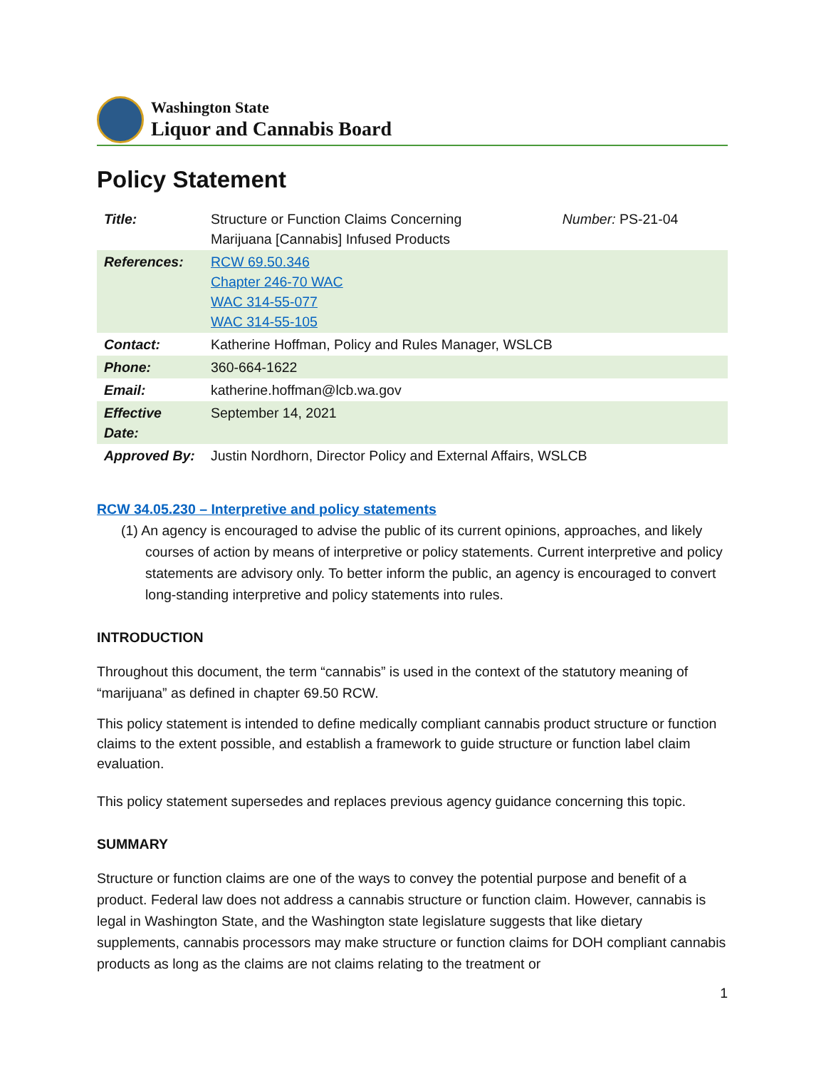Washington State
Liquor and Cannabis Board
Policy Statement
| Title: | Structure or Function Claims Concerning Marijuana [Cannabis] Infused Products | Number: PS-21-04 |
| References: | RCW 69.50.346 Chapter 246-70 WAC WAC 314-55-077 WAC 314-55-105 | |
| Contact: | Katherine Hoffman, Policy and Rules Manager, WSLCB | |
| Phone: | 360-664-1622 | |
| Email: | katherine.hoffman@lcb.wa.gov | |
| Effective Date: | September 14, 2021 | |
| Approved By: | Justin Nordhorn, Director Policy and External Affairs, WSLCB | |
RCW 34.05.230 – Interpretive and policy statements
(1) An agency is encouraged to advise the public of its current opinions, approaches, and likely courses of action by means of interpretive or policy statements. Current interpretive and policy statements are advisory only. To better inform the public, an agency is encouraged to convert long-standing interpretive and policy statements into rules.
INTRODUCTION
Throughout this document, the term “cannabis” is used in the context of the statutory meaning of “marijuana” as defined in chapter 69.50 RCW.
This policy statement is intended to define medically compliant cannabis product structure or function claims to the extent possible, and establish a framework to guide structure or function label claim evaluation.
This policy statement supersedes and replaces previous agency guidance concerning this topic.
SUMMARY
Structure or function claims are one of the ways to convey the potential purpose and benefit of a product. Federal law does not address a cannabis structure or function claim. However, cannabis is legal in Washington State, and the Washington state legislature suggests that like dietary supplements, cannabis processors may make structure or function claims for DOH compliant cannabis products as long as the claims are not claims relating to the treatment or
1